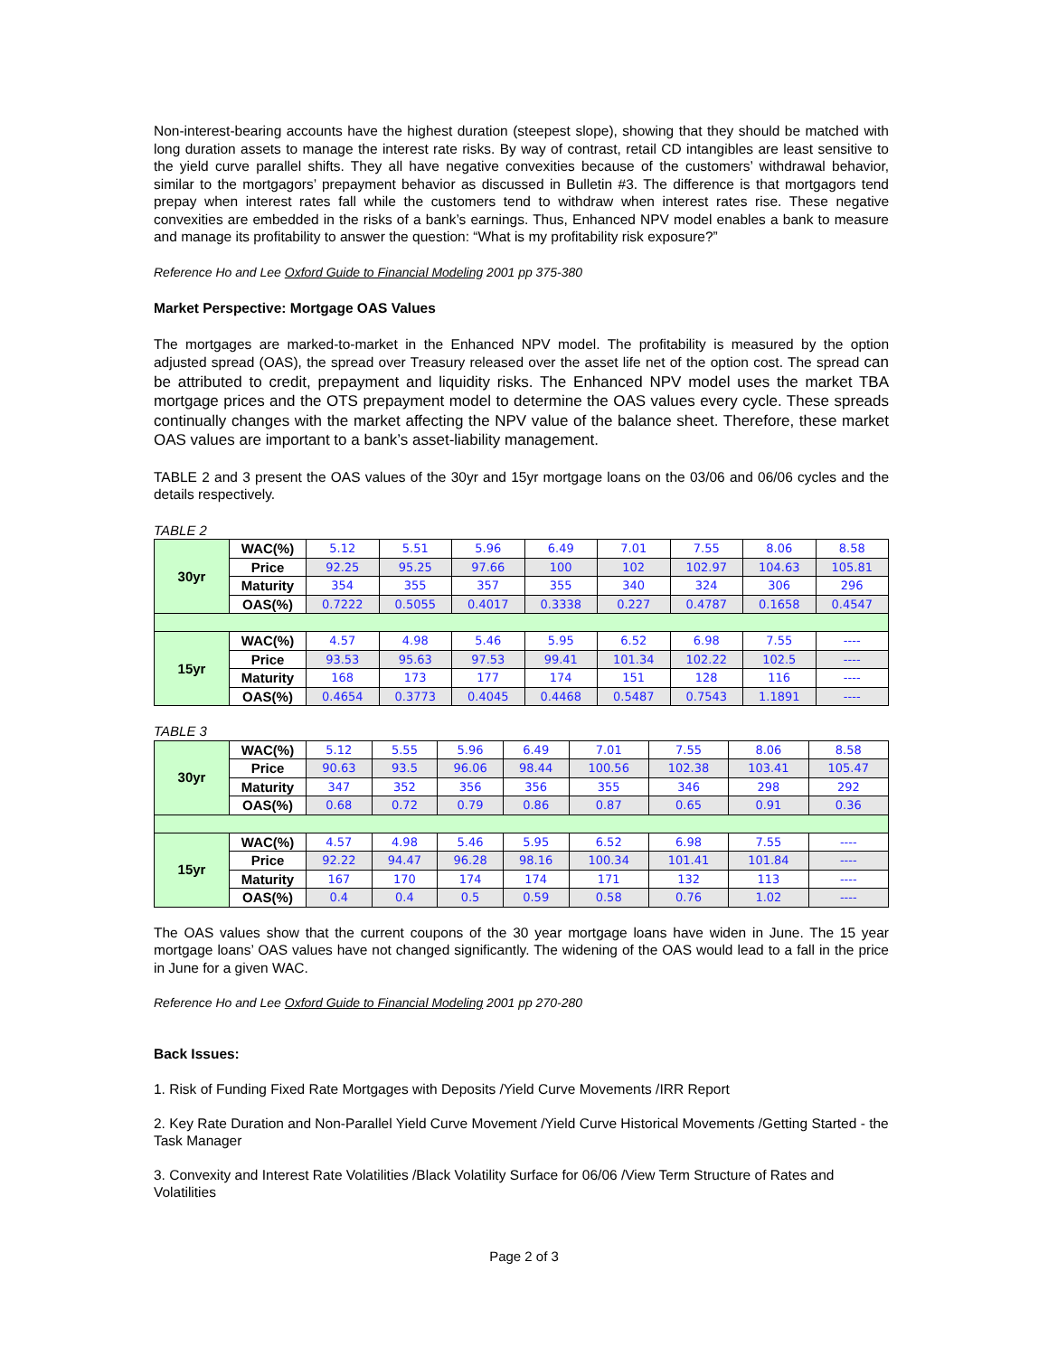Non-interest-bearing accounts have the highest duration (steepest slope), showing that they should be matched with long duration assets to manage the interest rate risks. By way of contrast, retail CD intangibles are least sensitive to the yield curve parallel shifts. They all have negative convexities because of the customers’ withdrawal behavior, similar to the mortgagors’ prepayment behavior as discussed in Bulletin #3. The difference is that mortgagors tend prepay when interest rates fall while the customers tend to withdraw when interest rates rise. These negative convexities are embedded in the risks of a bank’s earnings. Thus, Enhanced NPV model enables a bank to measure and manage its profitability to answer the question: “What is my profitability risk exposure?”
Reference Ho and Lee Oxford Guide to Financial Modeling 2001 pp 375-380
Market Perspective: Mortgage OAS Values
The mortgages are marked-to-market in the Enhanced NPV model. The profitability is measured by the option adjusted spread (OAS), the spread over Treasury released over the asset life net of the option cost. The spread can be attributed to credit, prepayment and liquidity risks. The Enhanced NPV model uses the market TBA mortgage prices and the OTS prepayment model to determine the OAS values every cycle. These spreads continually changes with the market affecting the NPV value of the balance sheet. Therefore, these market OAS values are important to a bank’s asset-liability management.
TABLE 2 and 3 present the OAS values of the 30yr and 15yr mortgage loans on the 03/06 and 06/06 cycles and the details respectively.
TABLE 2
| 30yr | WAC(%) | 5.12 | 5.51 | 5.96 | 6.49 | 7.01 | 7.55 | 8.06 | 8.58 |
| | Price | 92.25 | 95.25 | 97.66 | 100 | 102 | 102.97 | 104.63 | 105.81 |
| | Maturity | 354 | 355 | 357 | 355 | 340 | 324 | 306 | 296 |
| | OAS(%) | 0.7222 | 0.5055 | 0.4017 | 0.3338 | 0.227 | 0.4787 | 0.1658 | 0.4547 |
| 15yr | WAC(%) | 4.57 | 4.98 | 5.46 | 5.95 | 6.52 | 6.98 | 7.55 | ---- |
| | Price | 93.53 | 95.63 | 97.53 | 99.41 | 101.34 | 102.22 | 102.5 | ---- |
| | Maturity | 168 | 173 | 177 | 174 | 151 | 128 | 116 | ---- |
| | OAS(%) | 0.4654 | 0.3773 | 0.4045 | 0.4468 | 0.5487 | 0.7543 | 1.1891 | ---- |
TABLE 3
| 30yr | WAC(%) | 5.12 | 5.55 | 5.96 | 6.49 | 7.01 | 7.55 | 8.06 | 8.58 |
| | Price | 90.63 | 93.5 | 96.06 | 98.44 | 100.56 | 102.38 | 103.41 | 105.47 |
| | Maturity | 347 | 352 | 356 | 356 | 355 | 346 | 298 | 292 |
| | OAS(%) | 0.68 | 0.72 | 0.79 | 0.86 | 0.87 | 0.65 | 0.91 | 0.36 |
| 15yr | WAC(%) | 4.57 | 4.98 | 5.46 | 5.95 | 6.52 | 6.98 | 7.55 | ---- |
| | Price | 92.22 | 94.47 | 96.28 | 98.16 | 100.34 | 101.41 | 101.84 | ---- |
| | Maturity | 167 | 170 | 174 | 174 | 171 | 132 | 113 | ---- |
| | OAS(%) | 0.4 | 0.4 | 0.5 | 0.59 | 0.58 | 0.76 | 1.02 | ---- |
The OAS values show that the current coupons of the 30 year mortgage loans have widen in June. The 15 year mortgage loans’ OAS values have not changed significantly. The widening of the OAS would lead to a fall in the price in June for a given WAC.
Reference Ho and Lee Oxford Guide to Financial Modeling 2001 pp 270-280
Back Issues:
1. Risk of Funding Fixed Rate Mortgages with Deposits /Yield Curve Movements /IRR Report
2. Key Rate Duration and Non-Parallel Yield Curve Movement /Yield Curve Historical Movements /Getting Started - the Task Manager
3. Convexity and Interest Rate Volatilities /Black Volatility Surface for 06/06 /View Term Structure of Rates and Volatilities
Page 2 of 3